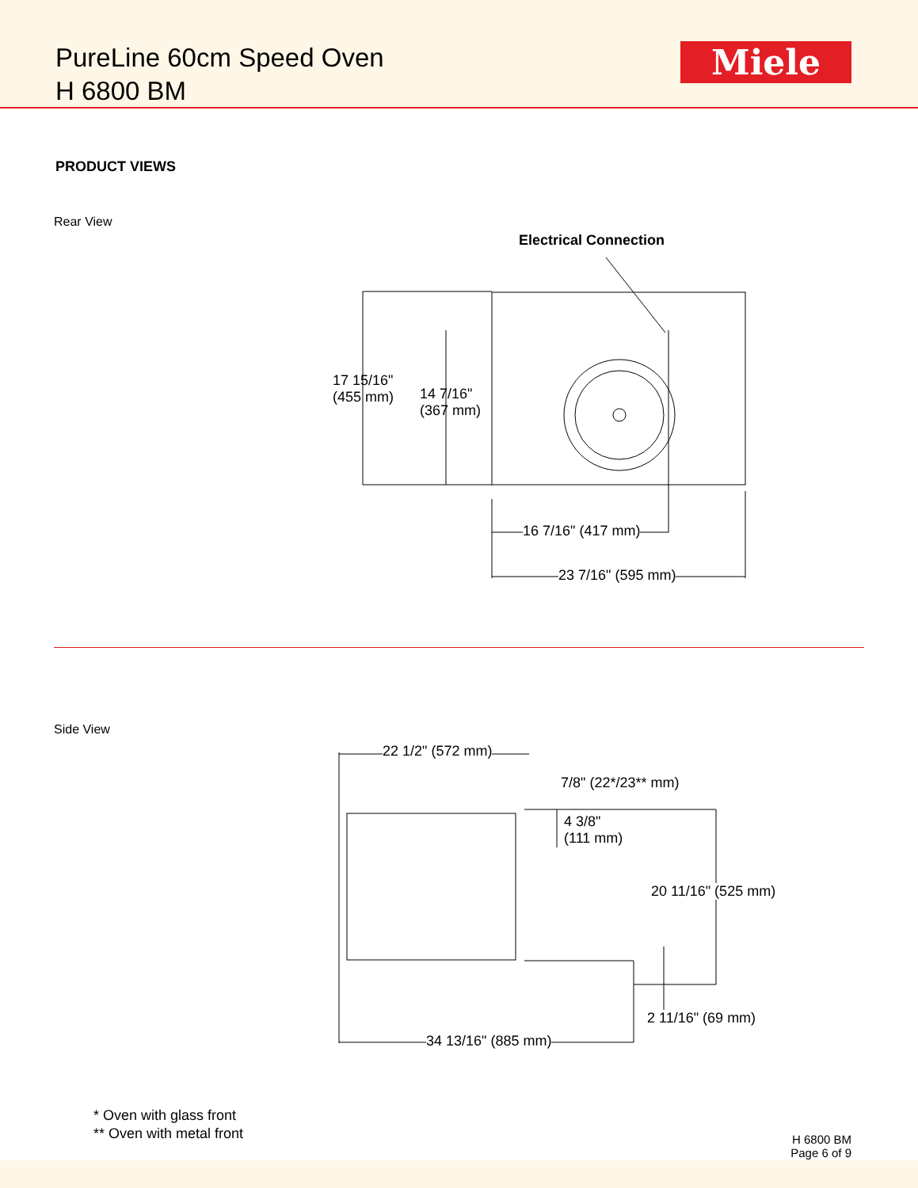PureLine 60cm Speed Oven
H 6800 BM
Miele
PRODUCT VIEWS
Rear View
Electrical Connection
17 15/16"
(455 mm)
14 7/16"
(367 mm)
16 7/16" (417 mm)
23 7/16" (595 mm)
Side View
22 1/2" (572 mm)
7/8" (22*/23** mm)
4 3/8"
(111 mm)
20 11/16" (525 mm)
2 11/16" (69 mm)
34 13/16" (885 mm)
* Oven with glass front
** Oven with metal front
H 6800 BM
Page 6 of 9